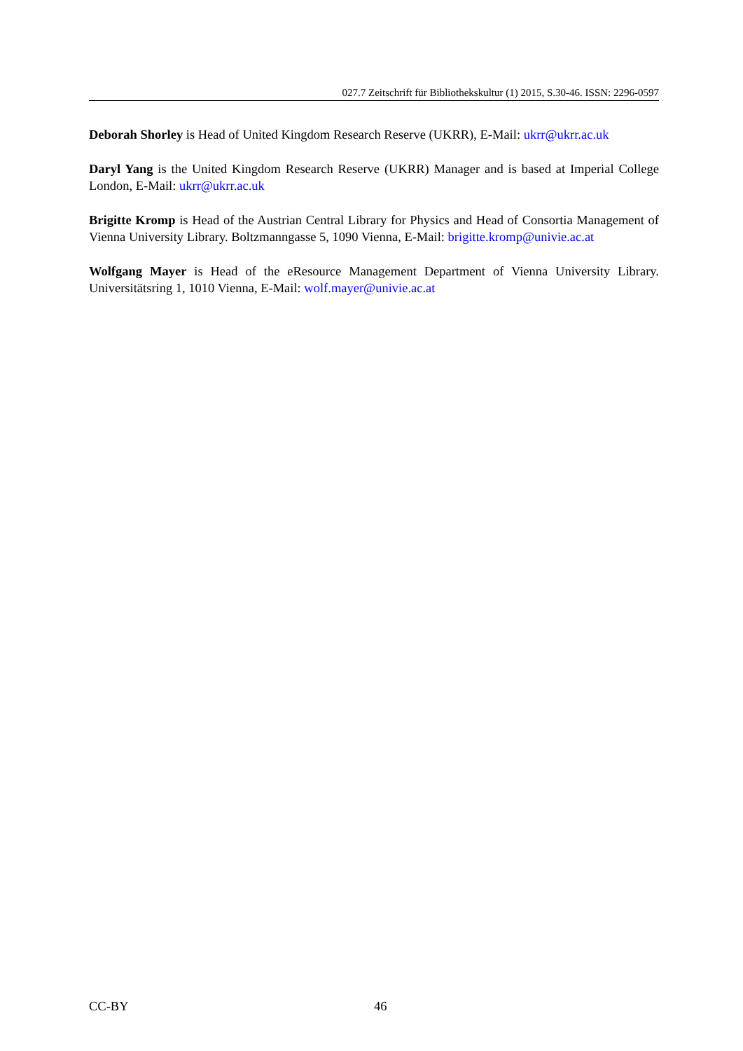027.7 Zeitschrift für Bibliothekskultur (1) 2015, S.30-46. ISSN: 2296-0597
Deborah Shorley is Head of United Kingdom Research Reserve (UKRR), E-Mail: ukrr@ukrr.ac.uk
Daryl Yang is the United Kingdom Research Reserve (UKRR) Manager and is based at Imperial College London, E-Mail: ukrr@ukrr.ac.uk
Brigitte Kromp is Head of the Austrian Central Library for Physics and Head of Consortia Management of Vienna University Library. Boltzmanngasse 5, 1090 Vienna, E-Mail: brigitte.kromp@univie.ac.at
Wolfgang Mayer is Head of the eResource Management Department of Vienna University Library. Universitätsring 1, 1010 Vienna, E-Mail: wolf.mayer@univie.ac.at
CC-BY 46